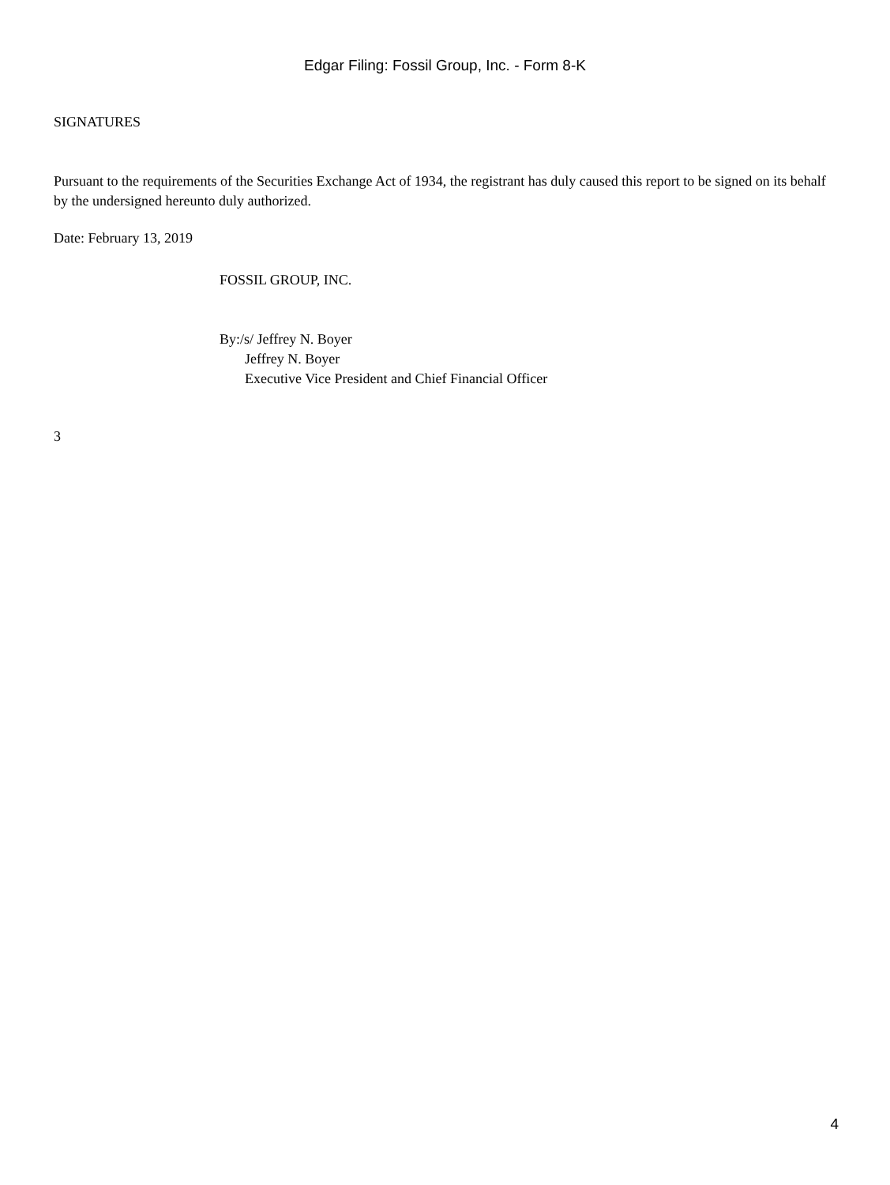Edgar Filing: Fossil Group, Inc. - Form 8-K
SIGNATURES
Pursuant to the requirements of the Securities Exchange Act of 1934, the registrant has duly caused this report to be signed on its behalf by the undersigned hereunto duly authorized.
Date: February 13, 2019
FOSSIL GROUP, INC.
By:/s/ Jeffrey N. Boyer
Jeffrey N. Boyer
Executive Vice President and Chief Financial Officer
3
4